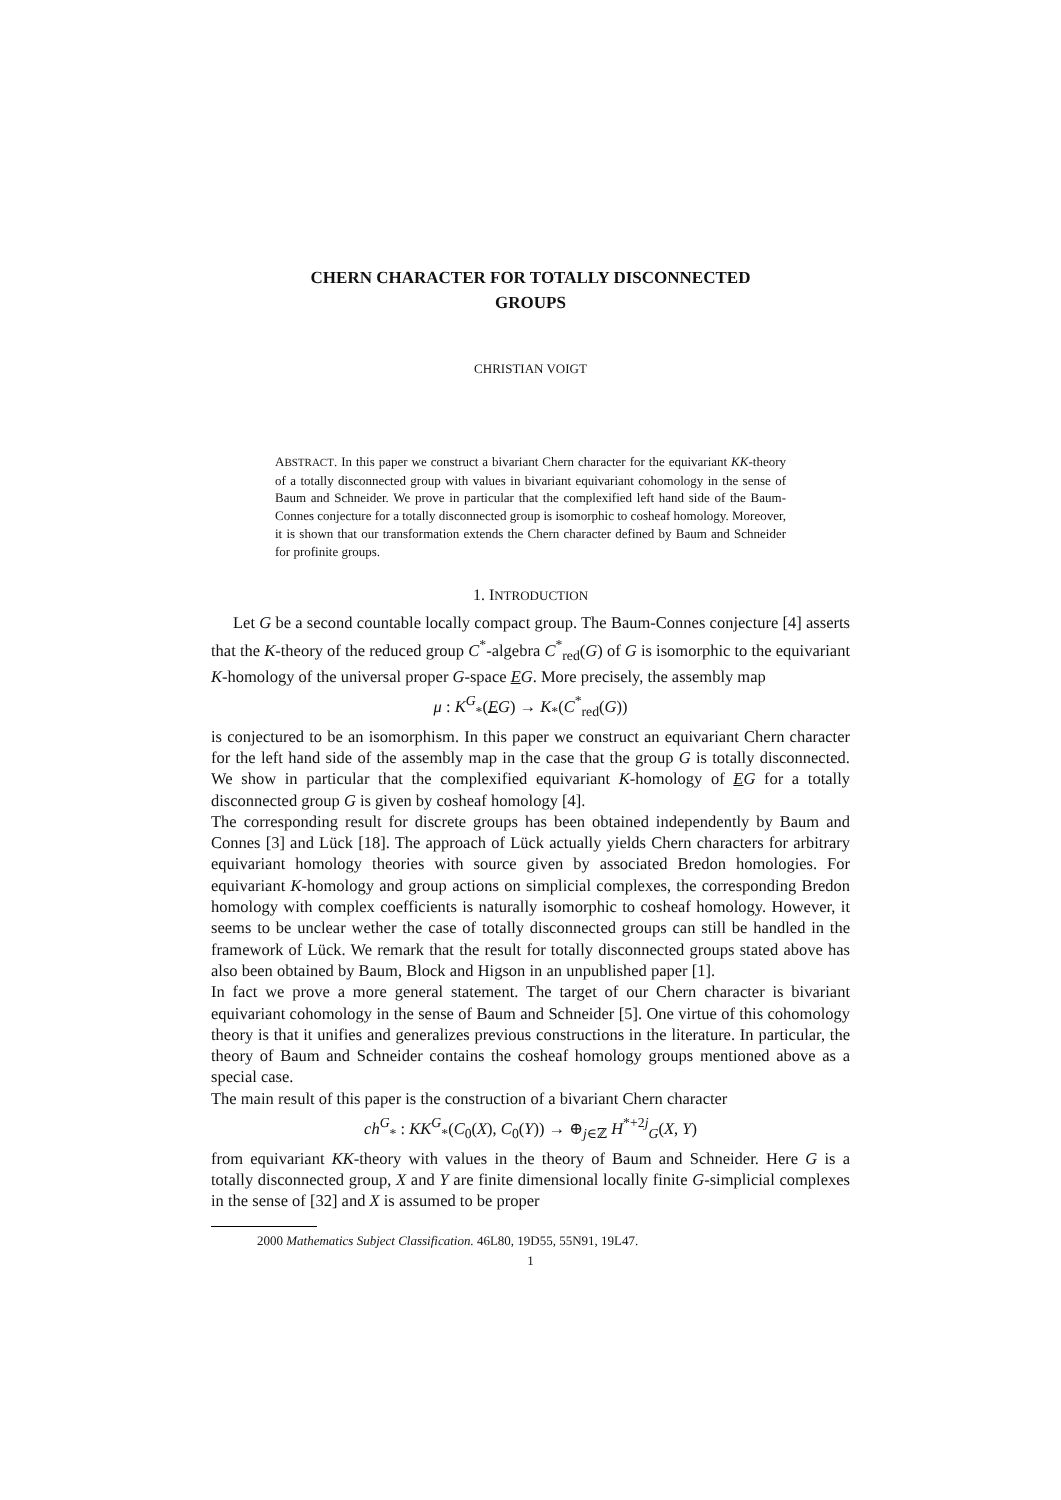CHERN CHARACTER FOR TOTALLY DISCONNECTED
GROUPS
CHRISTIAN VOIGT
ABSTRACT. In this paper we construct a bivariant Chern character for the equivariant KK-theory of a totally disconnected group with values in bivariant equivariant cohomology in the sense of Baum and Schneider. We prove in particular that the complexified left hand side of the Baum-Connes conjecture for a totally disconnected group is isomorphic to cosheaf homology. Moreover, it is shown that our transformation extends the Chern character defined by Baum and Schneider for profinite groups.
1. INTRODUCTION
Let G be a second countable locally compact group. The Baum-Connes conjecture [4] asserts that the K-theory of the reduced group C<sup>*</sup>-algebra C<sup>*</sup><sub>red</sub>(G) of G is isomorphic to the equivariant K-homology of the universal proper G-space EG. More precisely, the assembly map
μ : K<sup>G</sup><sub>*</sub>(EG) → K<sub>*</sub>(C<sup>*</sup><sub>red</sub>(G))
is conjectured to be an isomorphism. In this paper we construct an equivariant Chern character for the left hand side of the assembly map in the case that the group G is totally disconnected. We show in particular that the complexified equivariant K-homology of EG for a totally disconnected group G is given by cosheaf homology [4].
The corresponding result for discrete groups has been obtained independently by Baum and Connes [3] and Lück [18]. The approach of Lück actually yields Chern characters for arbitrary equivariant homology theories with source given by associated Bredon homologies. For equivariant K-homology and group actions on simplicial complexes, the corresponding Bredon homology with complex coefficients is naturally isomorphic to cosheaf homology. However, it seems to be unclear wether the case of totally disconnected groups can still be handled in the framework of Lück. We remark that the result for totally disconnected groups stated above has also been obtained by Baum, Block and Higson in an unpublished paper [1].
In fact we prove a more general statement. The target of our Chern character is bivariant equivariant cohomology in the sense of Baum and Schneider [5]. One virtue of this cohomology theory is that it unifies and generalizes previous constructions in the literature. In particular, the theory of Baum and Schneider contains the cosheaf homology groups mentioned above as a special case.
The main result of this paper is the construction of a bivariant Chern character
ch<sup>G</sup><sub>*</sub> : KK<sup>G</sup><sub>*</sub>(C<sub>0</sub>(X), C<sub>0</sub>(Y)) → ⊕<sub>j∈ℤ</sub> H<sup>*+2j</sup><sub>G</sub>(X, Y)
from equivariant KK-theory with values in the theory of Baum and Schneider. Here G is a totally disconnected group, X and Y are finite dimensional locally finite G-simplicial complexes in the sense of [32] and X is assumed to be proper
2000 Mathematics Subject Classification. 46L80, 19D55, 55N91, 19L47.
1